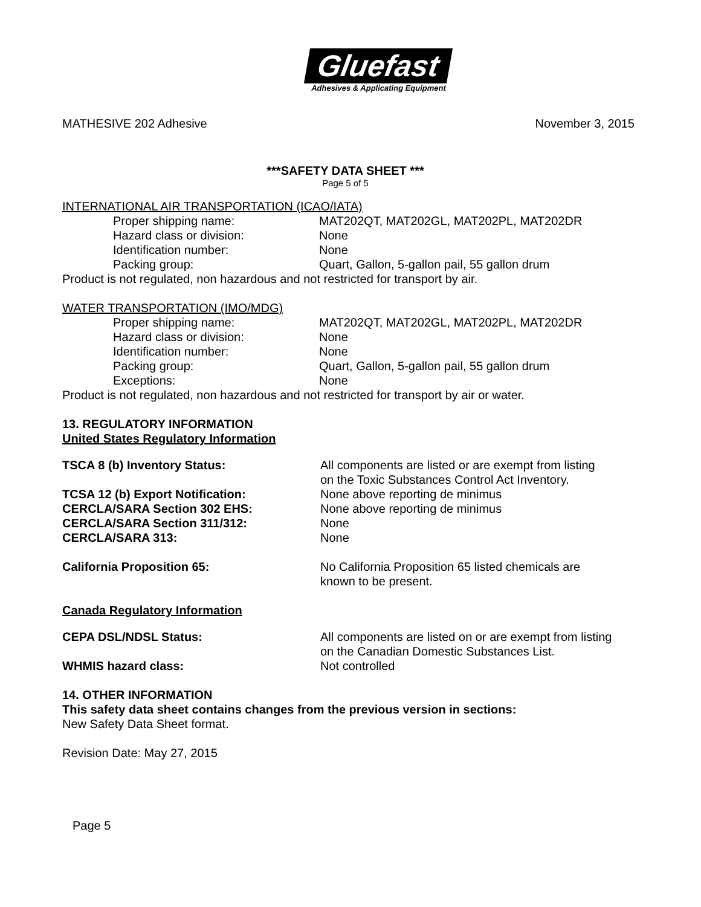Gluefast
Adhesives & Applicating Equipment
MATHESIVE 202 Adhesive November 3, 2015
***SAFETY DATA SHEET ***
Page 5 of 5
INTERNATIONAL AIR TRANSPORTATION (ICAO/IATA)
| Proper shipping name: | MAT202QT, MAT202GL, MAT202PL, MAT202DR |
| Hazard class or division: | None |
| Identification number: | None |
| Packing group: | Quart, Gallon, 5-gallon pail, 55 gallon drum |
Product is not regulated, non hazardous and not restricted for transport by air.
WATER TRANSPORTATION (IMO/MDG)
| Proper shipping name: | MAT202QT, MAT202GL, MAT202PL, MAT202DR |
| Hazard class or division: | None |
| Identification number: | None |
| Packing group: | Quart, Gallon, 5-gallon pail, 55 gallon drum |
| Exceptions: | None |
Product is not regulated, non hazardous and not restricted for transport by air or water.
13. REGULATORY INFORMATION
United States Regulatory Information
| TSCA 8 (b) Inventory Status: | All components are listed or are exempt from listing on the Toxic Substances Control Act Inventory. |
| TCSA 12 (b) Export Notification: | None above reporting de minimus |
| CERCLA/SARA Section 302 EHS: | None above reporting de minimus |
| CERCLA/SARA Section 311/312: | None |
| CERCLA/SARA 313: | None |
| California Proposition 65: | No California Proposition 65 listed chemicals are known to be present. |
Canada Regulatory Information
| CEPA DSL/NDSL Status: | All components are listed on or are exempt from listing on the Canadian Domestic Substances List. |
| WHMIS hazard class: | Not controlled |
14. OTHER INFORMATION
This safety data sheet contains changes from the previous version in sections:
New Safety Data Sheet format.
Revision Date: May 27, 2015
Page 5